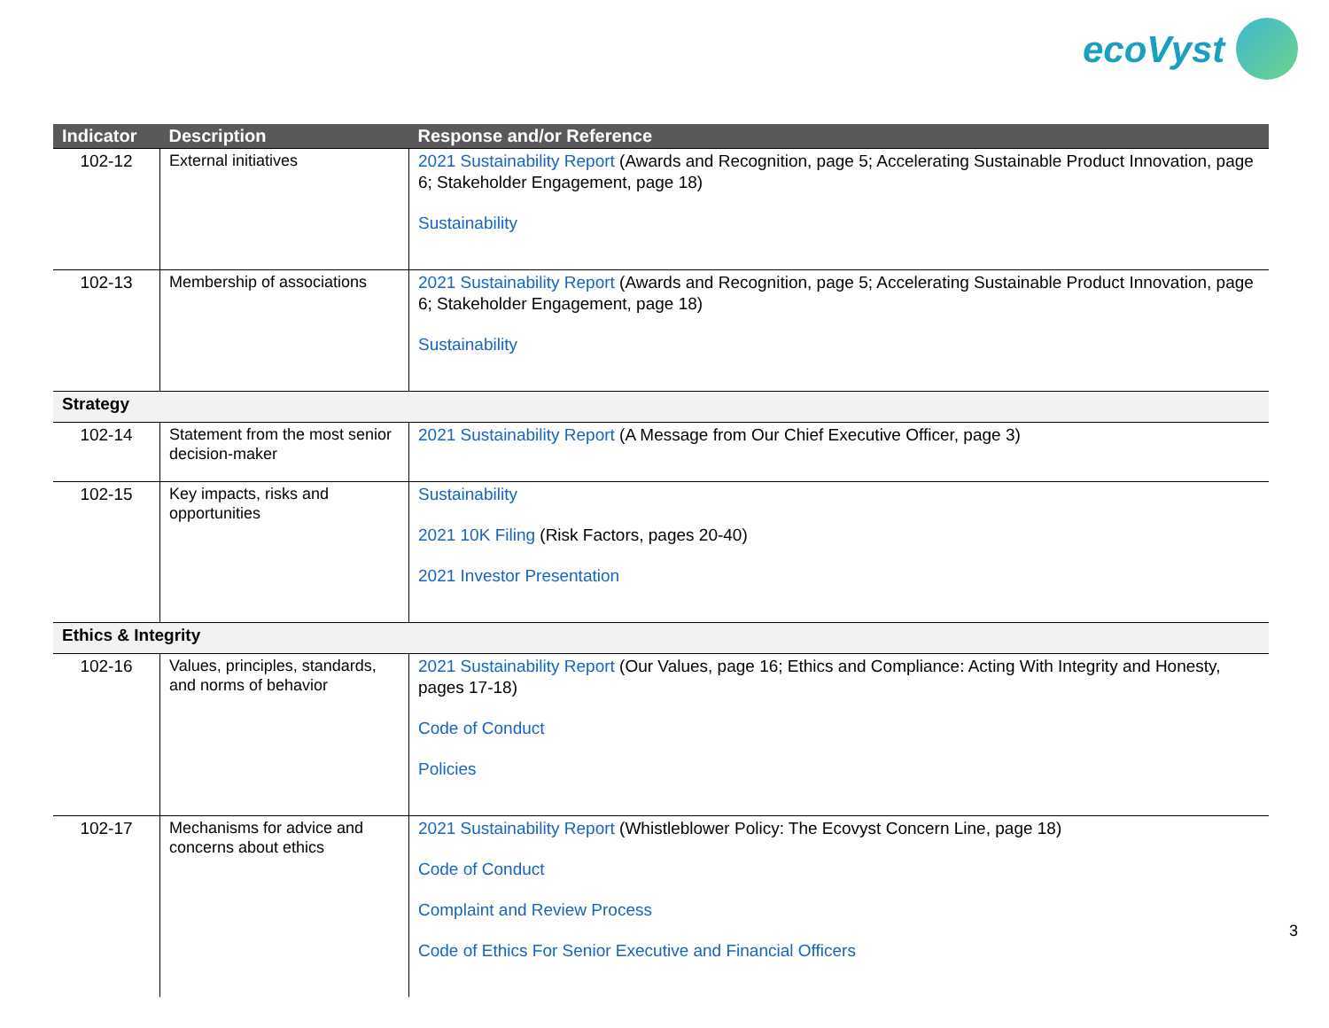ecoVyst
| Indicator | Description | Response and/or Reference |
| --- | --- | --- |
| 102-12 | External initiatives | 2021 Sustainability Report (Awards and Recognition, page 5; Accelerating Sustainable Product Innovation, page 6; Stakeholder Engagement, page 18) Sustainability |
| 102-13 | Membership of associations | 2021 Sustainability Report (Awards and Recognition, page 5; Accelerating Sustainable Product Innovation, page 6; Stakeholder Engagement, page 18) Sustainability |
| Strategy | | |
| 102-14 | Statement from the most senior decision-maker | 2021 Sustainability Report (A Message from Our Chief Executive Officer, page 3) |
| 102-15 | Key impacts, risks and opportunities | Sustainability 2021 10K Filing (Risk Factors, pages 20-40) 2021 Investor Presentation |
| Ethics & Integrity | | |
| 102-16 | Values, principles, standards, and norms of behavior | 2021 Sustainability Report (Our Values, page 16; Ethics and Compliance: Acting With Integrity and Honesty, pages 17-18) Code of Conduct Policies |
| 102-17 | Mechanisms for advice and concerns about ethics | 2021 Sustainability Report (Whistleblower Policy: The Ecovyst Concern Line, page 18) Code of Conduct Complaint and Review Process Code of Ethics For Senior Executive and Financial Officers |
3